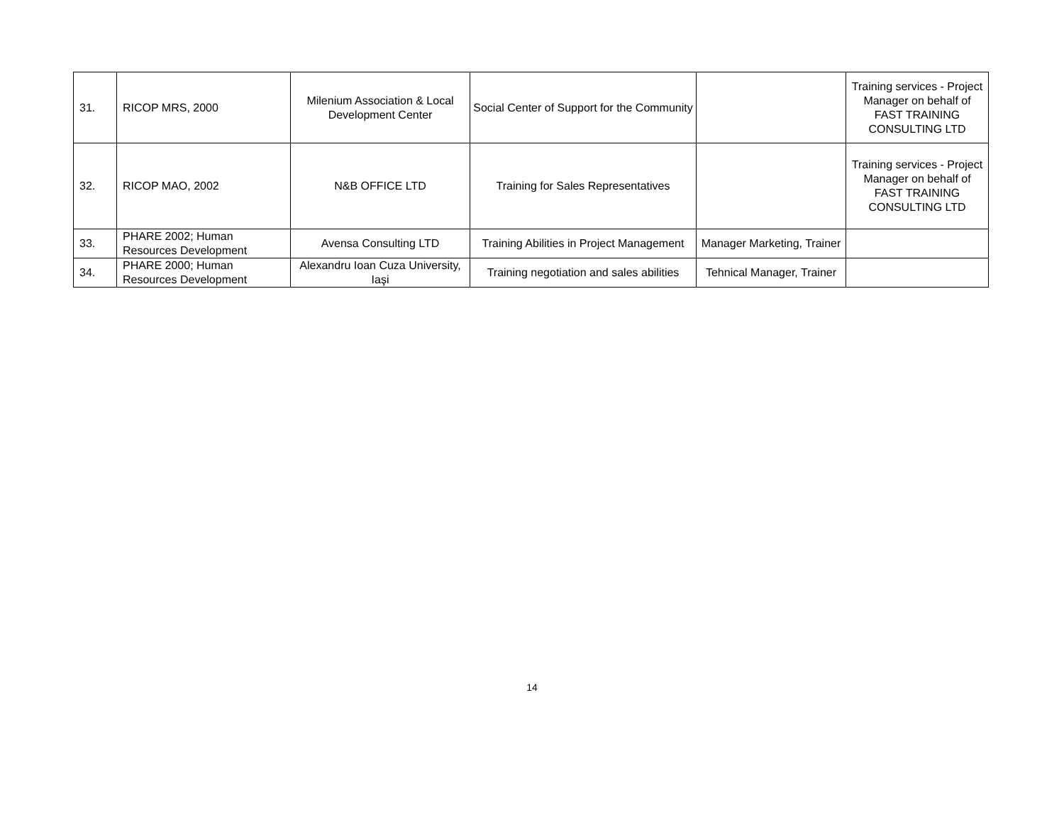| 31. | RICOP MRS, 2000 | Milenium Association & Local Development Center | Social Center of Support for the Community | | Training services - Project Manager on behalf of FAST TRAINING CONSULTING LTD |
| 32. | RICOP MAO, 2002 | N&B OFFICE LTD | Training for Sales Representatives | | Training services - Project Manager on behalf of FAST TRAINING CONSULTING LTD |
| 33. | PHARE 2002; Human Resources Development | Avensa Consulting LTD | Training Abilities in Project Management | Manager Marketing, Trainer | |
| 34. | PHARE 2000; Human Resources Development | Alexandru Ioan Cuza University, Iaşi | Training negotiation and sales abilities | Tehnical Manager, Trainer | |
14